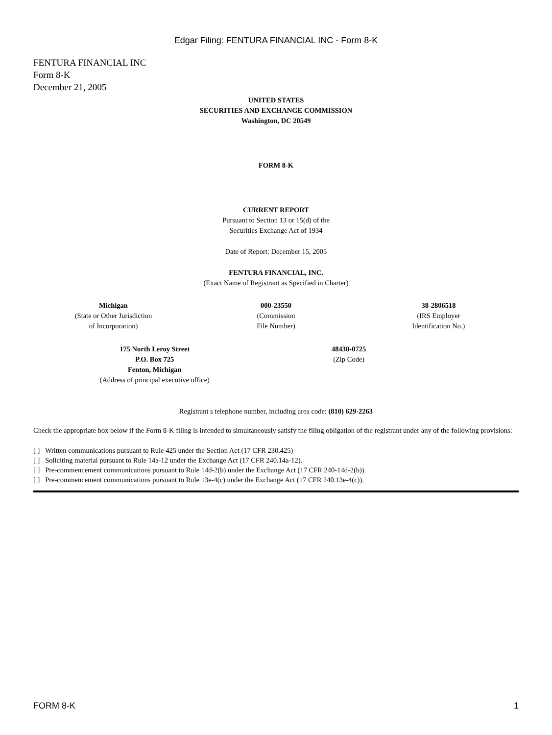Edgar Filing: FENTURA FINANCIAL INC - Form 8-K
FENTURA FINANCIAL INC
Form 8-K
December 21, 2005
UNITED STATES
SECURITIES AND EXCHANGE COMMISSION
Washington, DC 20549
FORM 8-K
CURRENT REPORT
Pursuant to Section 13 or 15(d) of the
Securities Exchange Act of 1934
Date of Report: December 15, 2005
FENTURA FINANCIAL, INC.
(Exact Name of Registrant as Specified in Charter)
| Michigan (State or Other Jurisdiction of Incorporation) | 000-23550 (Commission File Number) | 38-2806518 (IRS Employer Identification No.) |
| 175 North Leroy Street P.O. Box 725 Fenton, Michigan (Address of principal executive office) | 48430-0725 (Zip Code) | |
Registrant s telephone number, including area code: (810) 629-2263
Check the appropriate box below if the Form 8-K filing is intended to simultaneously satisfy the filing obligation of the registrant under any of the following provisions:
[ ] Written communications pursuant to Rule 425 under the Section Act (17 CFR 230.425)
[ ] Soliciting material pursuant to Rule 14a-12 under the Exchange Act (17 CFR 240.14a-12).
[ ] Pre-commencement communications pursuant to Rule 14d-2(b) under the Exchange Act (17 CFR 240-14d-2(b)).
[ ] Pre-commencement communications pursuant to Rule 13e-4(c) under the Exchange Act (17 CFR 240.13e-4(c)).
FORM 8-K 1